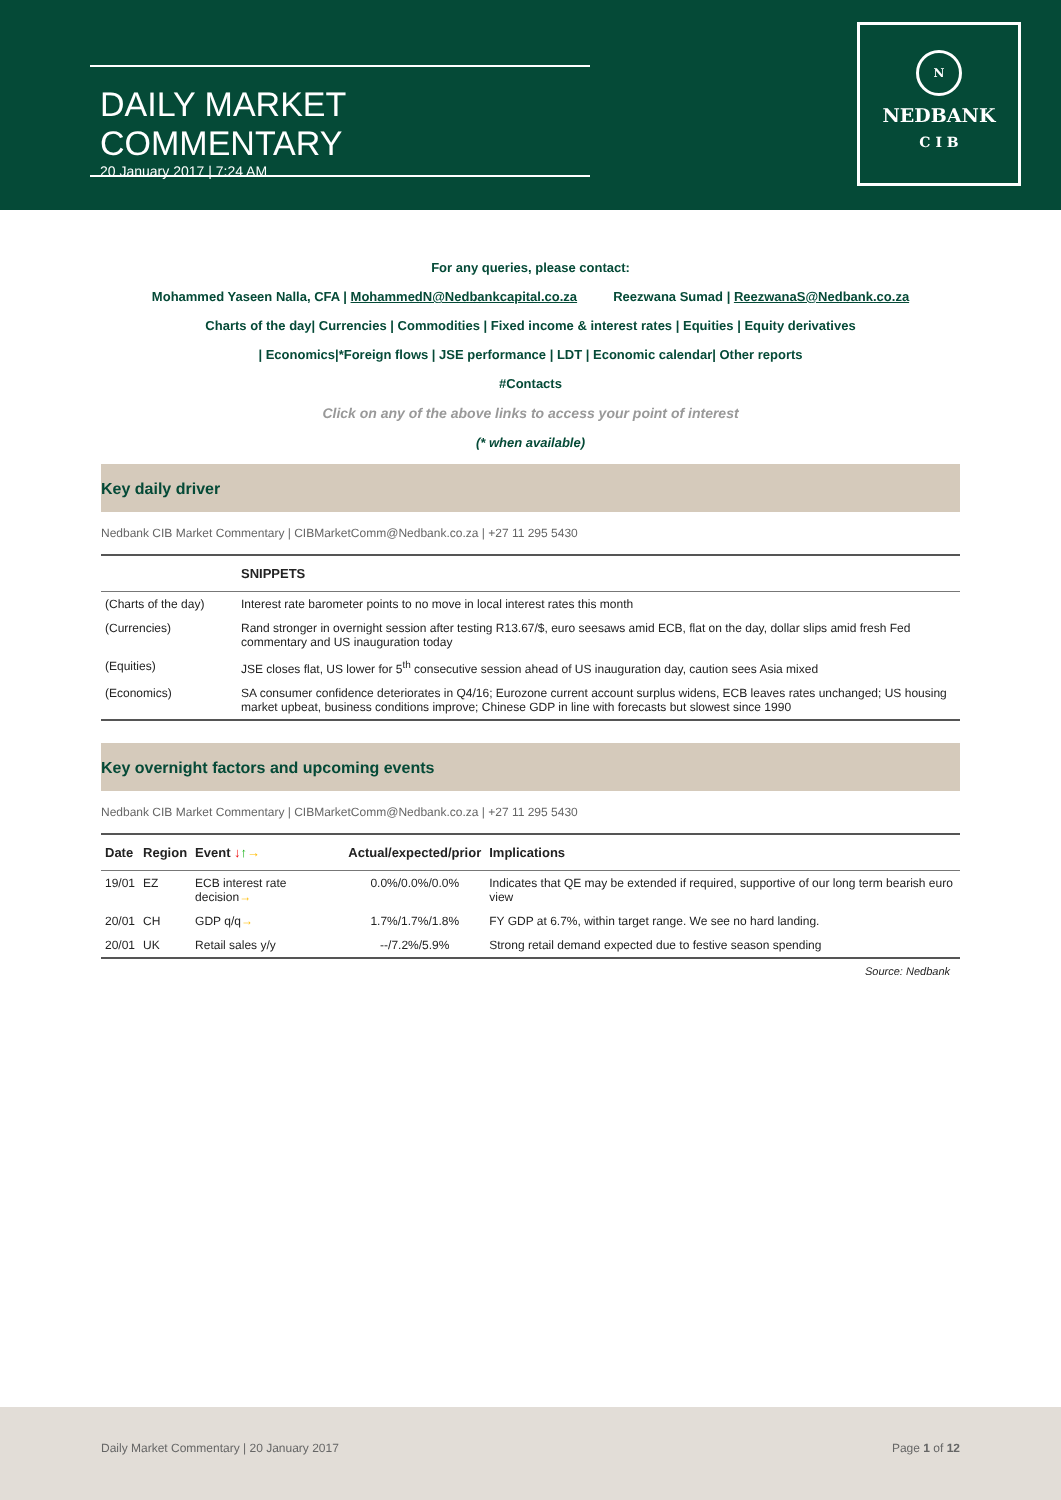DAILY MARKET COMMENTARY
20 January 2017 | 7:24 AM
N
NEDBANK
C I B
For any queries, please contact:
Mohammed Yaseen Nalla, CFA | MohammedN@Nedbankcapital.co.za Reezwana Sumad | ReezwanaS@Nedbank.co.za
Charts of the day| Currencies | Commodities | Fixed income & interest rates | Equities | Equity derivatives
| Economics|*Foreign flows | JSE performance | LDT | Economic calendar| Other reports
#Contacts
Click on any of the above links to access your point of interest
(* when available)
Key daily driver
Nedbank CIB Market Commentary | CIBMarketComm@Nedbank.co.za | +27 11 295 5430
| | SNIPPETS |
| --- | --- |
| (Charts of the day) | Interest rate barometer points to no move in local interest rates this month |
| (Currencies) | Rand stronger in overnight session after testing R13.67/$, euro seesaws amid ECB, flat on the day, dollar slips amid fresh Fed commentary and US inauguration today |
| (Equities) | JSE closes flat, US lower for 5<sup>th</sup> consecutive session ahead of US inauguration day, caution sees Asia mixed |
| (Economics) | SA consumer confidence deteriorates in Q4/16; Eurozone current account surplus widens, ECB leaves rates unchanged; US housing market upbeat, business conditions improve; Chinese GDP in line with forecasts but slowest since 1990 |
Key overnight factors and upcoming events
Nedbank CIB Market Commentary | CIBMarketComm@Nedbank.co.za | +27 11 295 5430
| Date | Region | Event ↓ ↑ → | Actual/expected/prior | Implications |
| --- | --- | --- | --- | --- |
| 19/01 | EZ | ECB interest rate decision → | 0.0%/0.0%/0.0% | Indicates that QE may be extended if required, supportive of our long term bearish euro view |
| 20/01 | CH | GDP q/q → | 1.7%/1.7%/1.8% | FY GDP at 6.7%, within target range. We see no hard landing. |
| 20/01 | UK | Retail sales y/y | --/7.2%/5.9% | Strong retail demand expected due to festive season spending |
Source: Nedbank
Daily Market Commentary | 20 January 2017 Page 1 of 12